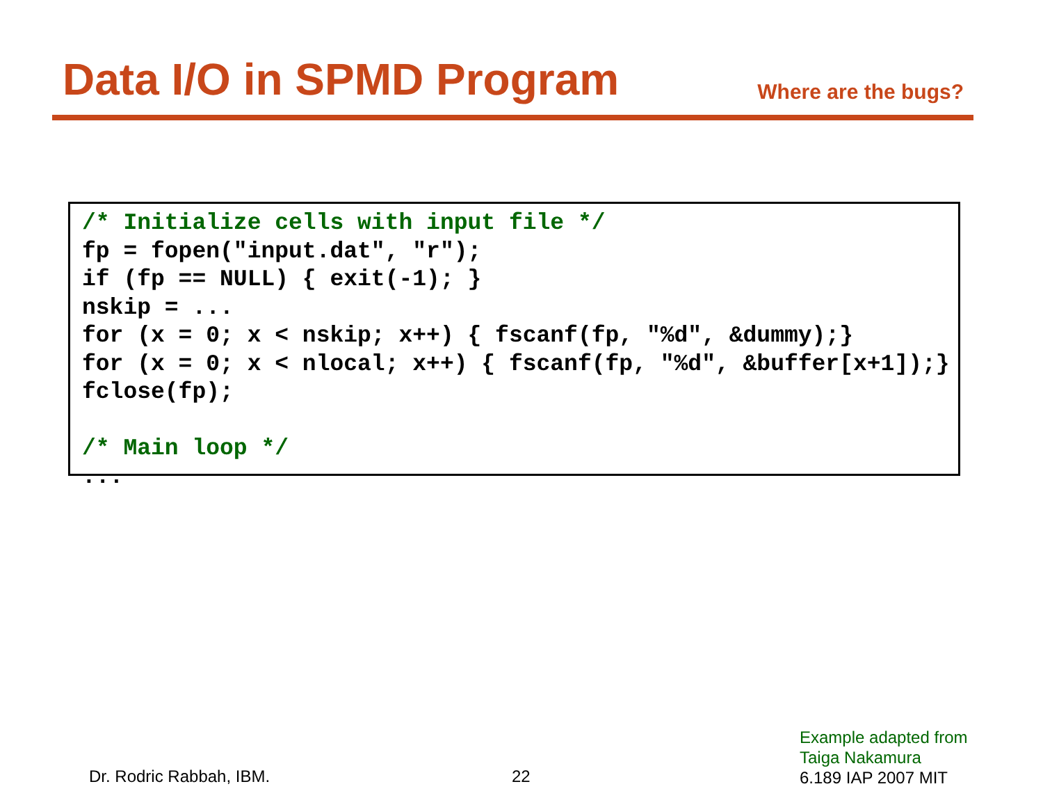Data I/O in SPMD Program
Where are the bugs?
/* Initialize cells with input file */
fp = fopen("input.dat", "r");
if (fp == NULL) { exit(-1); }
nskip = ...
for (x = 0; x < nskip; x++) { fscanf(fp, "%d", &dummy);}
for (x = 0; x < nlocal; x++) { fscanf(fp, "%d", &buffer[x+1]);}
fclose(fp);

/* Main loop */
...
Dr. Rodric Rabbah, IBM. 22
Example adapted from
Taiga Nakamura
6.189 IAP 2007 MIT